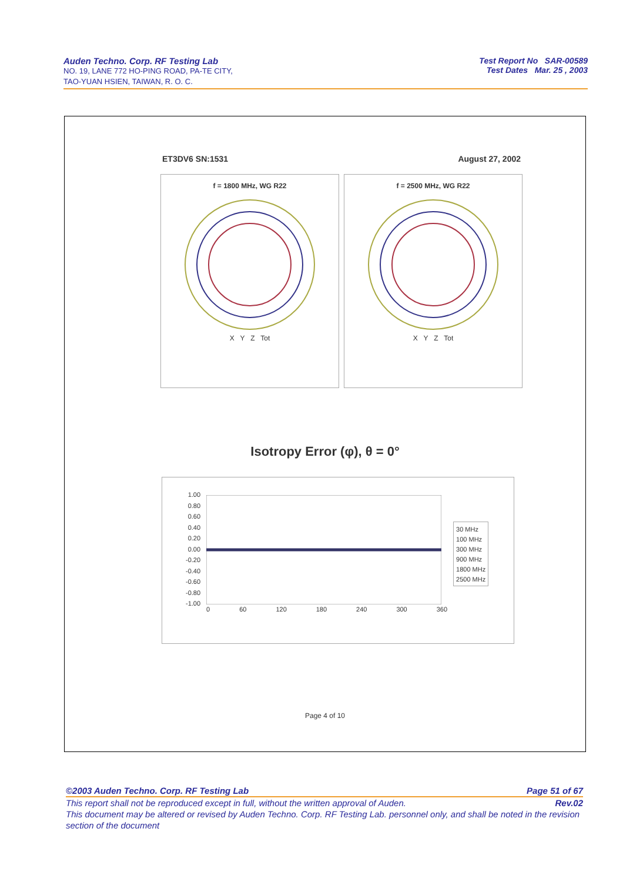Auden Techno. Corp. RF Testing Lab
NO. 19, LANE 772 HO-PING ROAD, PA-TE CITY,
TAO-YUAN HSIEN, TAIWAN, R. O. C.
Test Report No SAR-00589
Test Dates Mar. 25 , 2003
ET3DV6 SN:1531 August 27, 2002
f = 1800 MHz, WG R22
X Y Z Tot
f = 2500 MHz, WG R22
X Y Z Tot
Isotropy Error (φ), θ = 0°
1.00
0.80
0.60
0.40
0.20
0.00
-0.20
-0.40
-0.60
-0.80
-1.00
0 60 120 180 240 300 360
30 MHz
100 MHz
300 MHz
900 MHz
1800 MHz
2500 MHz
Page 4 of 10
©2003 Auden Techno. Corp. RF Testing Lab Page 51 of 67
This report shall not be reproduced except in full, without the written approval of Auden. Rev.02
This document may be altered or revised by Auden Techno. Corp. RF Testing Lab. personnel only, and shall be noted in the revision section of the document